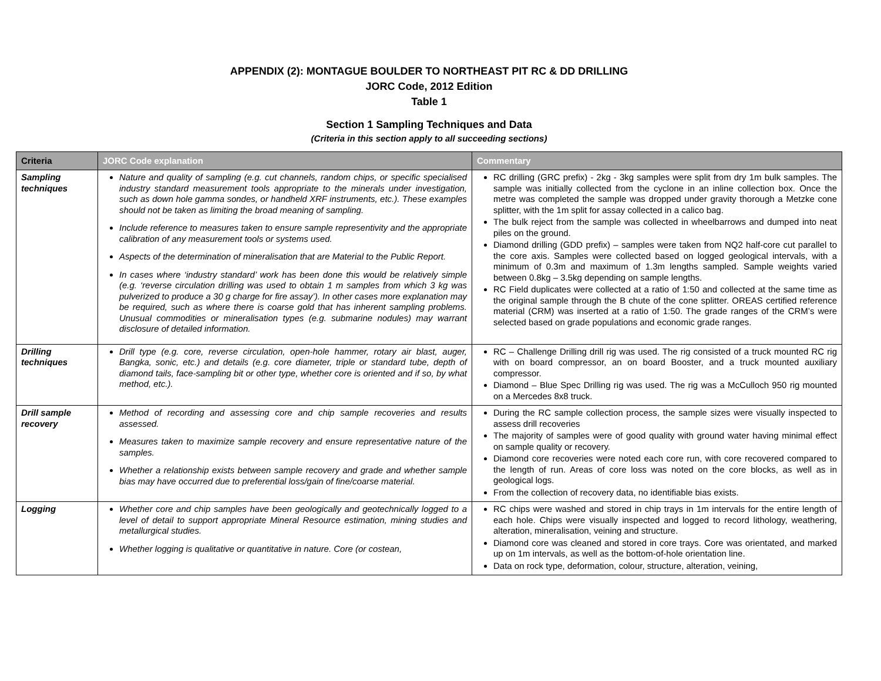APPENDIX (2): MONTAGUE BOULDER TO NORTHEAST PIT RC & DD DRILLING
JORC Code, 2012 Edition
Table 1
Section 1 Sampling Techniques and Data
(Criteria in this section apply to all succeeding sections)
| Criteria | JORC Code explanation | Commentary |
| --- | --- | --- |
| Sampling techniques | Nature and quality of sampling (e.g. cut channels, random chips, or specific specialised industry standard measurement tools appropriate to the minerals under investigation, such as down hole gamma sondes, or handheld XRF instruments, etc.). These examples should not be taken as limiting the broad meaning of sampling. Include reference to measures taken to ensure sample representivity and the appropriate calibration of any measurement tools or systems used. Aspects of the determination of mineralisation that are Material to the Public Report. In cases where ‘industry standard’ work has been done this would be relatively simple (e.g. ‘reverse circulation drilling was used to obtain 1 m samples from which 3 kg was pulverized to produce a 30 g charge for fire assay’). In other cases more explanation may be required, such as where there is coarse gold that has inherent sampling problems. Unusual commodities or mineralisation types (e.g. submarine nodules) may warrant disclosure of detailed information. | RC drilling (GRC prefix) - 2kg - 3kg samples were split from dry 1m bulk samples. The sample was initially collected from the cyclone in an inline collection box. Once the metre was completed the sample was dropped under gravity thorough a Metzke cone splitter, with the 1m split for assay collected in a calico bag. The bulk reject from the sample was collected in wheelbarrows and dumped into neat piles on the ground. Diamond drilling (GDD prefix) – samples were taken from NQ2 half-core cut parallel to the core axis. Samples were collected based on logged geological intervals, with a minimum of 0.3m and maximum of 1.3m lengths sampled. Sample weights varied between 0.8kg – 3.5kg depending on sample lengths. RC Field duplicates were collected at a ratio of 1:50 and collected at the same time as the original sample through the B chute of the cone splitter. OREAS certified reference material (CRM) was inserted at a ratio of 1:50. The grade ranges of the CRM’s were selected based on grade populations and economic grade ranges. |
| Drilling techniques | Drill type (e.g. core, reverse circulation, open-hole hammer, rotary air blast, auger, Bangka, sonic, etc.) and details (e.g. core diameter, triple or standard tube, depth of diamond tails, face-sampling bit or other type, whether core is oriented and if so, by what method, etc.). | RC – Challenge Drilling drill rig was used. The rig consisted of a truck mounted RC rig with on board compressor, an on board Booster, and a truck mounted auxiliary compressor. Diamond – Blue Spec Drilling rig was used. The rig was a McCulloch 950 rig mounted on a Mercedes 8x8 truck. |
| Drill sample recovery | Method of recording and assessing core and chip sample recoveries and results assessed. Measures taken to maximize sample recovery and ensure representative nature of the samples. Whether a relationship exists between sample recovery and grade and whether sample bias may have occurred due to preferential loss/gain of fine/coarse material. | During the RC sample collection process, the sample sizes were visually inspected to assess drill recoveries The majority of samples were of good quality with ground water having minimal effect on sample quality or recovery. Diamond core recoveries were noted each core run, with core recovered compared to the length of run. Areas of core loss was noted on the core blocks, as well as in geological logs. From the collection of recovery data, no identifiable bias exists. |
| Logging | Whether core and chip samples have been geologically and geotechnically logged to a level of detail to support appropriate Mineral Resource estimation, mining studies and metallurgical studies. Whether logging is qualitative or quantitative in nature. Core (or costean, | RC chips were washed and stored in chip trays in 1m intervals for the entire length of each hole. Chips were visually inspected and logged to record lithology, weathering, alteration, mineralisation, veining and structure. Diamond core was cleaned and stored in core trays. Core was orientated, and marked up on 1m intervals, as well as the bottom-of-hole orientation line. Data on rock type, deformation, colour, structure, alteration, veining, |